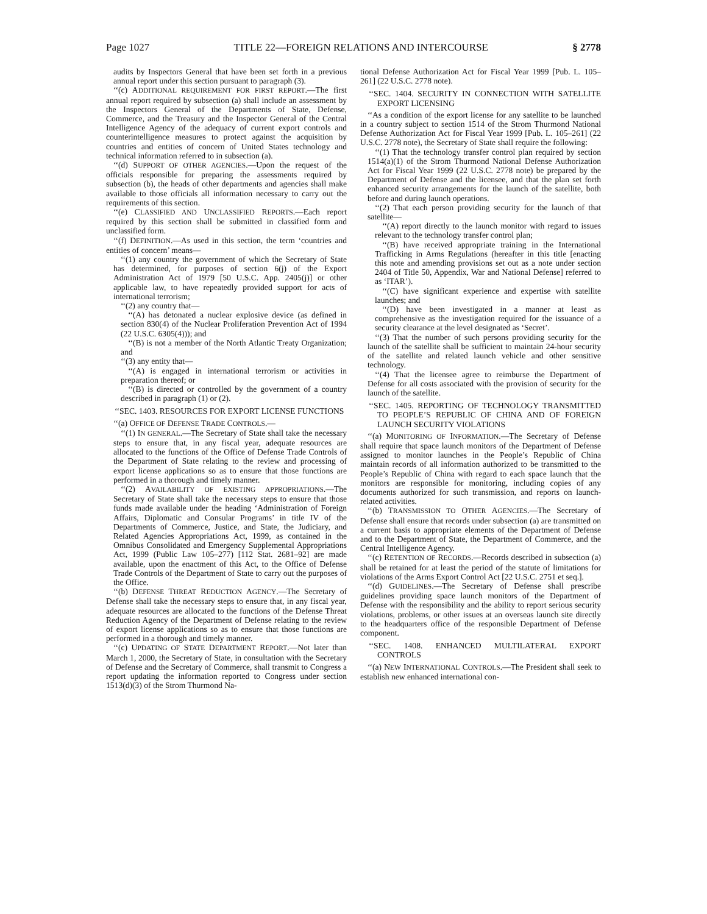Page 1027 TITLE 22—FOREIGN RELATIONS AND INTERCOURSE § 2778
audits by Inspectors General that have been set forth in a previous annual report under this section pursuant to paragraph (3).
‘‘(c) ADDITIONAL REQUIREMENT FOR FIRST REPORT.—The first annual report required by subsection (a) shall include an assessment by the Inspectors General of the Departments of State, Defense, Commerce, and the Treasury and the Inspector General of the Central Intelligence Agency of the adequacy of current export controls and counterintelligence measures to protect against the acquisition by countries and entities of concern of United States technology and technical information referred to in subsection (a).
‘‘(d) SUPPORT OF OTHER AGENCIES.—Upon the request of the officials responsible for preparing the assessments required by subsection (b), the heads of other departments and agencies shall make available to those officials all information necessary to carry out the requirements of this section.
‘‘(e) CLASSIFIED AND UNCLASSIFIED REPORTS.—Each report required by this section shall be submitted in classified form and unclassified form.
‘‘(f) DEFINITION.—As used in this section, the term ‘countries and entities of concern’ means—
‘‘(1) any country the government of which the Secretary of State has determined, for purposes of section 6(j) of the Export Administration Act of 1979 [50 U.S.C. App. 2405(j)] or other applicable law, to have repeatedly provided support for acts of international terrorism;
‘‘(2) any country that—
‘‘(A) has detonated a nuclear explosive device (as defined in section 830(4) of the Nuclear Proliferation Prevention Act of 1994 (22 U.S.C. 6305(4))); and
‘‘(B) is not a member of the North Atlantic Treaty Organization; and
‘‘(3) any entity that—
‘‘(A) is engaged in international terrorism or activities in preparation thereof; or
‘‘(B) is directed or controlled by the government of a country described in paragraph (1) or (2).
‘‘SEC. 1403. RESOURCES FOR EXPORT LICENSE FUNCTIONS
‘‘(a) OFFICE OF DEFENSE TRADE CONTROLS.—
‘‘(1) IN GENERAL.—The Secretary of State shall take the necessary steps to ensure that, in any fiscal year, adequate resources are allocated to the functions of the Office of Defense Trade Controls of the Department of State relating to the review and processing of export license applications so as to ensure that those functions are performed in a thorough and timely manner.
‘‘(2) AVAILABILITY OF EXISTING APPROPRIATIONS.—The Secretary of State shall take the necessary steps to ensure that those funds made available under the heading ‘Administration of Foreign Affairs, Diplomatic and Consular Programs’ in title IV of the Departments of Commerce, Justice, and State, the Judiciary, and Related Agencies Appropriations Act, 1999, as contained in the Omnibus Consolidated and Emergency Supplemental Appropriations Act, 1999 (Public Law 105–277) [112 Stat. 2681–92] are made available, upon the enactment of this Act, to the Office of Defense Trade Controls of the Department of State to carry out the purposes of the Office.
‘‘(b) DEFENSE THREAT REDUCTION AGENCY.—The Secretary of Defense shall take the necessary steps to ensure that, in any fiscal year, adequate resources are allocated to the functions of the Defense Threat Reduction Agency of the Department of Defense relating to the review of export license applications so as to ensure that those functions are performed in a thorough and timely manner.
‘‘(c) UPDATING OF STATE DEPARTMENT REPORT.—Not later than March 1, 2000, the Secretary of State, in consultation with the Secretary of Defense and the Secretary of Commerce, shall transmit to Congress a report updating the information reported to Congress under section 1513(d)(3) of the Strom Thurmond Na-
tional Defense Authorization Act for Fiscal Year 1999 [Pub. L. 105–261] (22 U.S.C. 2778 note).
‘‘SEC. 1404. SECURITY IN CONNECTION WITH SATELLITE EXPORT LICENSING
‘‘As a condition of the export license for any satellite to be launched in a country subject to section 1514 of the Strom Thurmond National Defense Authorization Act for Fiscal Year 1999 [Pub. L. 105–261] (22 U.S.C. 2778 note), the Secretary of State shall require the following:
‘‘(1) That the technology transfer control plan required by section 1514(a)(1) of the Strom Thurmond National Defense Authorization Act for Fiscal Year 1999 (22 U.S.C. 2778 note) be prepared by the Department of Defense and the licensee, and that the plan set forth enhanced security arrangements for the launch of the satellite, both before and during launch operations.
‘‘(2) That each person providing security for the launch of that satellite—
‘‘(A) report directly to the launch monitor with regard to issues relevant to the technology transfer control plan;
‘‘(B) have received appropriate training in the International Trafficking in Arms Regulations (hereafter in this title [enacting this note and amending provisions set out as a note under section 2404 of Title 50, Appendix, War and National Defense] referred to as ‘ITAR’).
‘‘(C) have significant experience and expertise with satellite launches; and
‘‘(D) have been investigated in a manner at least as comprehensive as the investigation required for the issuance of a security clearance at the level designated as ‘Secret’.
‘‘(3) That the number of such persons providing security for the launch of the satellite shall be sufficient to maintain 24-hour security of the satellite and related launch vehicle and other sensitive technology.
‘‘(4) That the licensee agree to reimburse the Department of Defense for all costs associated with the provision of security for the launch of the satellite.
‘‘SEC. 1405. REPORTING OF TECHNOLOGY TRANSMITTED TO PEOPLE’S REPUBLIC OF CHINA AND OF FOREIGN LAUNCH SECURITY VIOLATIONS
‘‘(a) MONITORING OF INFORMATION.—The Secretary of Defense shall require that space launch monitors of the Department of Defense assigned to monitor launches in the People’s Republic of China maintain records of all information authorized to be transmitted to the People’s Republic of China with regard to each space launch that the monitors are responsible for monitoring, including copies of any documents authorized for such transmission, and reports on launch-related activities.
‘‘(b) TRANSMISSION TO OTHER AGENCIES.—The Secretary of Defense shall ensure that records under subsection (a) are transmitted on a current basis to appropriate elements of the Department of Defense and to the Department of State, the Department of Commerce, and the Central Intelligence Agency.
‘‘(c) RETENTION OF RECORDS.—Records described in subsection (a) shall be retained for at least the period of the statute of limitations for violations of the Arms Export Control Act [22 U.S.C. 2751 et seq.].
‘‘(d) GUIDELINES.—The Secretary of Defense shall prescribe guidelines providing space launch monitors of the Department of Defense with the responsibility and the ability to report serious security violations, problems, or other issues at an overseas launch site directly to the headquarters office of the responsible Department of Defense component.
‘‘SEC. 1408. ENHANCED MULTILATERAL EXPORT CONTROLS
‘‘(a) NEW INTERNATIONAL CONTROLS.—The President shall seek to establish new enhanced international con-